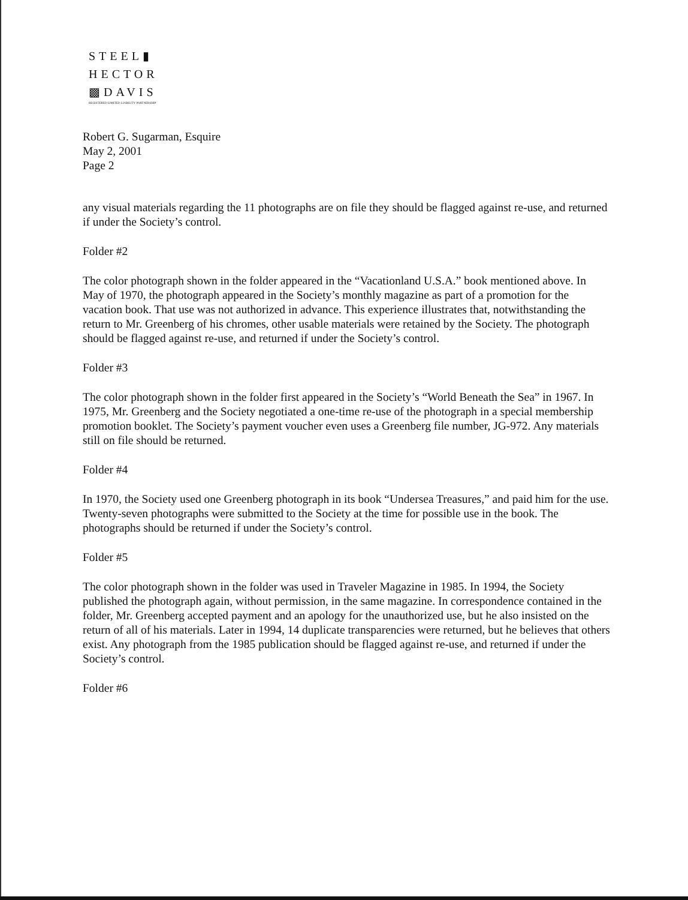STEEL▮
HECTOR
▩DAVIS
REGISTERED LIMITED LIABILITY PARTNERSHIP
Robert G. Sugarman, Esquire
May 2, 2001
Page 2
any visual materials regarding the 11 photographs are on file they should be flagged against re-use, and returned if under the Society’s control.
Folder #2
The color photograph shown in the folder appeared in the “Vacationland U.S.A.” book mentioned above. In May of 1970, the photograph appeared in the Society’s monthly magazine as part of a promotion for the vacation book. That use was not authorized in advance. This experience illustrates that, notwithstanding the return to Mr. Greenberg of his chromes, other usable materials were retained by the Society. The photograph should be flagged against re-use, and returned if under the Society’s control.
Folder #3
The color photograph shown in the folder first appeared in the Society’s “World Beneath the Sea” in 1967. In 1975, Mr. Greenberg and the Society negotiated a one-time re-use of the photograph in a special membership promotion booklet. The Society’s payment voucher even uses a Greenberg file number, JG-972. Any materials still on file should be returned.
Folder #4
In 1970, the Society used one Greenberg photograph in its book “Undersea Treasures,” and paid him for the use. Twenty-seven photographs were submitted to the Society at the time for possible use in the book. The photographs should be returned if under the Society’s control.
Folder #5
The color photograph shown in the folder was used in Traveler Magazine in 1985. In 1994, the Society published the photograph again, without permission, in the same magazine. In correspondence contained in the folder, Mr. Greenberg accepted payment and an apology for the unauthorized use, but he also insisted on the return of all of his materials. Later in 1994, 14 duplicate transparencies were returned, but he believes that others exist. Any photograph from the 1985 publication should be flagged against re-use, and returned if under the Society’s control.
Folder #6